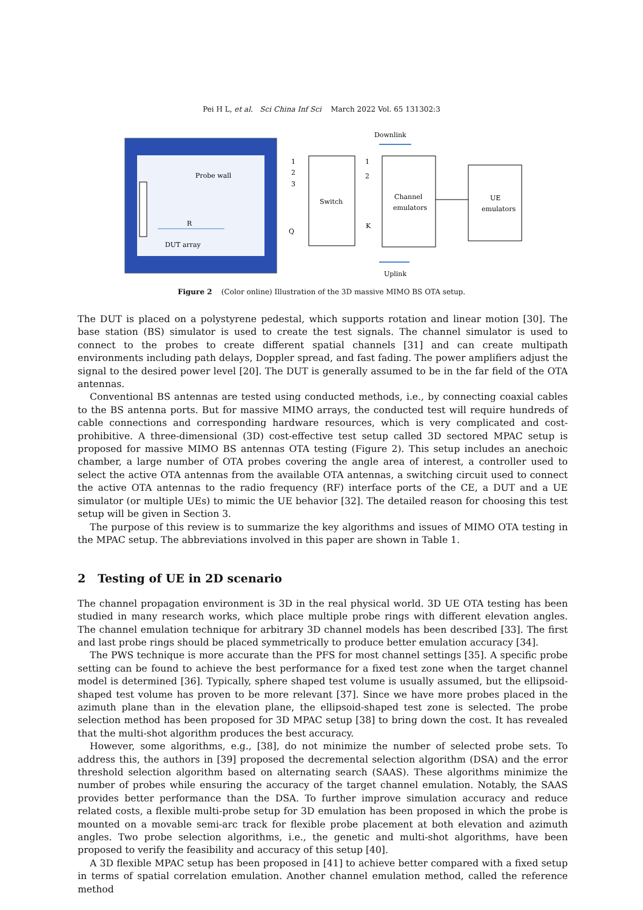Pei H L, et al. Sci China Inf Sci March 2022 Vol. 65 131302:3
Probe wall
R
DUT array
1
2
3
Q
Switch
1
2
K
Channel
emulators
UE
emulators
Downlink
Uplink
Figure 2 (Color online) Illustration of the 3D massive MIMO BS OTA setup.
The DUT is placed on a polystyrene pedestal, which supports rotation and linear motion [30]. The base station (BS) simulator is used to create the test signals. The channel simulator is used to connect to the probes to create different spatial channels [31] and can create multipath environments including path delays, Doppler spread, and fast fading. The power amplifiers adjust the signal to the desired power level [20]. The DUT is generally assumed to be in the far field of the OTA antennas.
Conventional BS antennas are tested using conducted methods, i.e., by connecting coaxial cables to the BS antenna ports. But for massive MIMO arrays, the conducted test will require hundreds of cable connections and corresponding hardware resources, which is very complicated and cost-prohibitive. A three-dimensional (3D) cost-effective test setup called 3D sectored MPAC setup is proposed for massive MIMO BS antennas OTA testing (Figure 2). This setup includes an anechoic chamber, a large number of OTA probes covering the angle area of interest, a controller used to select the active OTA antennas from the available OTA antennas, a switching circuit used to connect the active OTA antennas to the radio frequency (RF) interface ports of the CE, a DUT and a UE simulator (or multiple UEs) to mimic the UE behavior [32]. The detailed reason for choosing this test setup will be given in Section 3.
The purpose of this review is to summarize the key algorithms and issues of MIMO OTA testing in the MPAC setup. The abbreviations involved in this paper are shown in Table 1.
2 Testing of UE in 2D scenario
The channel propagation environment is 3D in the real physical world. 3D UE OTA testing has been studied in many research works, which place multiple probe rings with different elevation angles. The channel emulation technique for arbitrary 3D channel models has been described [33]. The first and last probe rings should be placed symmetrically to produce better emulation accuracy [34].
The PWS technique is more accurate than the PFS for most channel settings [35]. A specific probe setting can be found to achieve the best performance for a fixed test zone when the target channel model is determined [36]. Typically, sphere shaped test volume is usually assumed, but the ellipsoid-shaped test volume has proven to be more relevant [37]. Since we have more probes placed in the azimuth plane than in the elevation plane, the ellipsoid-shaped test zone is selected. The probe selection method has been proposed for 3D MPAC setup [38] to bring down the cost. It has revealed that the multi-shot algorithm produces the best accuracy.
However, some algorithms, e.g., [38], do not minimize the number of selected probe sets. To address this, the authors in [39] proposed the decremental selection algorithm (DSA) and the error threshold selection algorithm based on alternating search (SAAS). These algorithms minimize the number of probes while ensuring the accuracy of the target channel emulation. Notably, the SAAS provides better performance than the DSA. To further improve simulation accuracy and reduce related costs, a flexible multi-probe setup for 3D emulation has been proposed in which the probe is mounted on a movable semi-arc track for flexible probe placement at both elevation and azimuth angles. Two probe selection algorithms, i.e., the genetic and multi-shot algorithms, have been proposed to verify the feasibility and accuracy of this setup [40].
A 3D flexible MPAC setup has been proposed in [41] to achieve better compared with a fixed setup in terms of spatial correlation emulation. Another channel emulation method, called the reference method